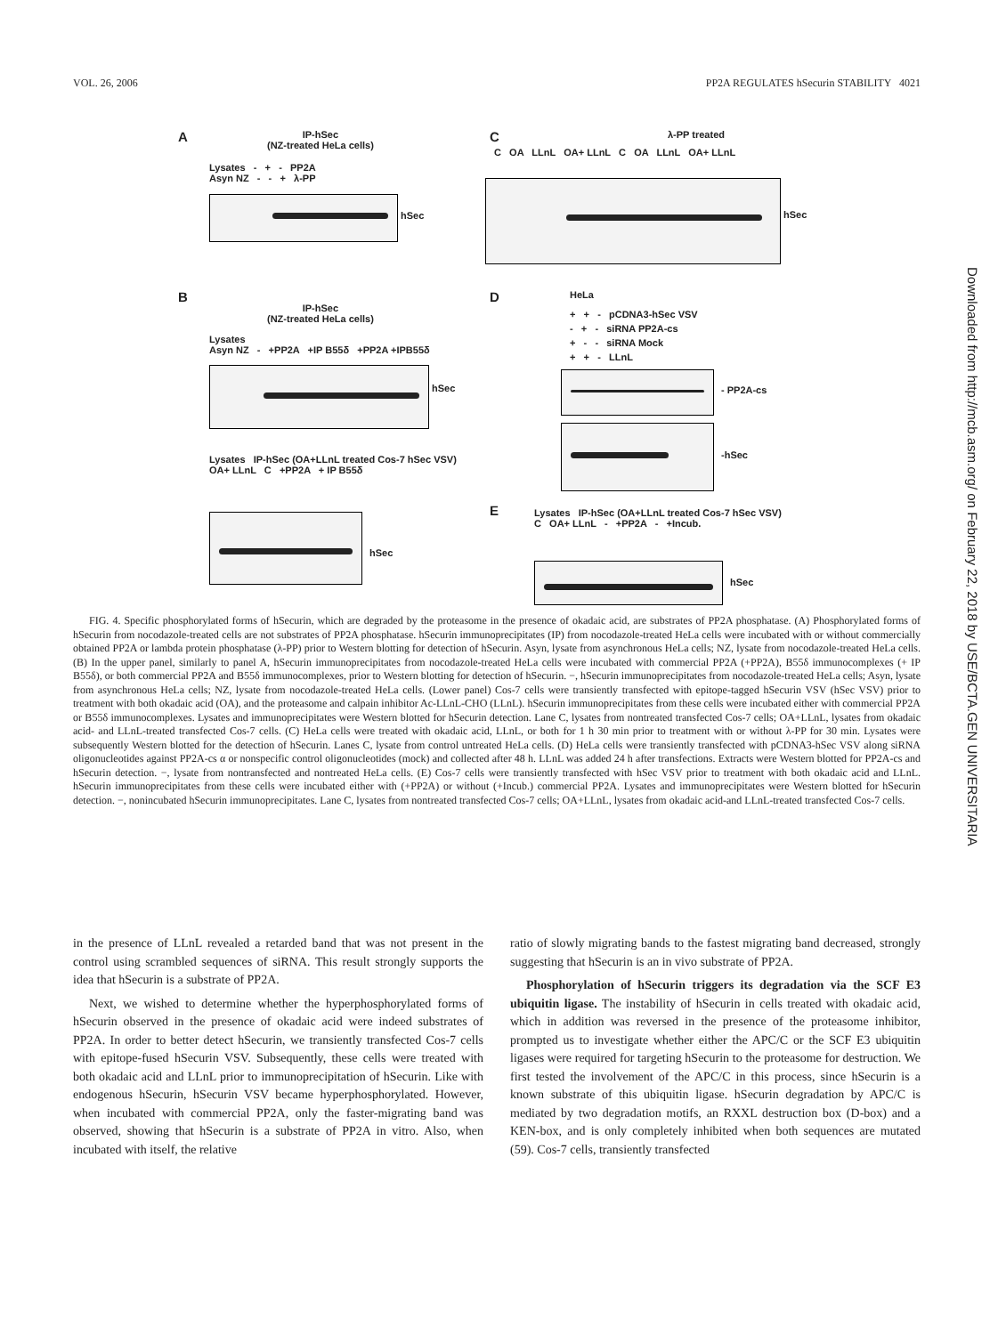VOL. 26, 2006 PP2A REGULATES hSecurin STABILITY 4021
A
IP-hSec
(NZ-treated HeLa cells)
Lysates - + - PP2A
Asyn NZ - - + λ-PP
hSec
C λ-PP treated
C OA LLnL OA+ LLnL C OA LLnL OA+ LLnL
hSec
B
IP-hSec
(NZ-treated HeLa cells)
Lysates
Asyn NZ - +PP2A +IP B55δ +PP2A +IPB55δ
hSec
Lysates IP-hSec (OA+LLnL treated Cos-7 hSec VSV)
OA+ LLnL C +PP2A + IP B55δ
hSec
D HeLa
+ + - pCDNA3-hSec VSV
- + - siRNA PP2A-cs
+ - - siRNA Mock
+ + - LLnL
- PP2A-cs
-hSec
E
Lysates IP-hSec (OA+LLnL treated Cos-7 hSec VSV)
C OA+ LLnL - +PP2A - +Incub.
hSec
FIG. 4. Specific phosphorylated forms of hSecurin, which are degraded by the proteasome in the presence of okadaic acid, are substrates of PP2A phosphatase. (A) Phosphorylated forms of hSecurin from nocodazole-treated cells are not substrates of PP2A phosphatase. hSecurin immunoprecipitates (IP) from nocodazole-treated HeLa cells were incubated with or without commercially obtained PP2A or lambda protein phosphatase (λ-PP) prior to Western blotting for detection of hSecurin. Asyn, lysate from asynchronous HeLa cells; NZ, lysate from nocodazole-treated HeLa cells. (B) In the upper panel, similarly to panel A, hSecurin immunoprecipitates from nocodazole-treated HeLa cells were incubated with commercial PP2A (+PP2A), B55δ immunocomplexes (+ IP B55δ), or both commercial PP2A and B55δ immunocomplexes, prior to Western blotting for detection of hSecurin. −, hSecurin immunoprecipitates from nocodazole-treated HeLa cells; Asyn, lysate from asynchronous HeLa cells; NZ, lysate from nocodazole-treated HeLa cells. (Lower panel) Cos-7 cells were transiently transfected with epitope-tagged hSecurin VSV (hSec VSV) prior to treatment with both okadaic acid (OA), and the proteasome and calpain inhibitor Ac-LLnL-CHO (LLnL). hSecurin immunoprecipitates from these cells were incubated either with commercial PP2A or B55δ immunocomplexes. Lysates and immunoprecipitates were Western blotted for hSecurin detection. Lane C, lysates from nontreated transfected Cos-7 cells; OA+LLnL, lysates from okadaic acid- and LLnL-treated transfected Cos-7 cells. (C) HeLa cells were treated with okadaic acid, LLnL, or both for 1 h 30 min prior to treatment with or without λ-PP for 30 min. Lysates were subsequently Western blotted for the detection of hSecurin. Lanes C, lysate from control untreated HeLa cells. (D) HeLa cells were transiently transfected with pCDNA3-hSec VSV along siRNA oligonucleotides against PP2A-cs α or nonspecific control oligonucleotides (mock) and collected after 48 h. LLnL was added 24 h after transfections. Extracts were Western blotted for PP2A-cs and hSecurin detection. −, lysate from nontransfected and nontreated HeLa cells. (E) Cos-7 cells were transiently transfected with hSec VSV prior to treatment with both okadaic acid and LLnL. hSecurin immunoprecipitates from these cells were incubated either with (+PP2A) or without (+Incub.) commercial PP2A. Lysates and immunoprecipitates were Western blotted for hSecurin detection. −, nonincubated hSecurin immunoprecipitates. Lane C, lysates from nontreated transfected Cos-7 cells; OA+LLnL, lysates from okadaic acid-and LLnL-treated transfected Cos-7 cells.
in the presence of LLnL revealed a retarded band that was not present in the control using scrambled sequences of siRNA. This result strongly supports the idea that hSecurin is a substrate of PP2A.
Next, we wished to determine whether the hyperphosphorylated forms of hSecurin observed in the presence of okadaic acid were indeed substrates of PP2A. In order to better detect hSecurin, we transiently transfected Cos-7 cells with epitope-fused hSecurin VSV. Subsequently, these cells were treated with both okadaic acid and LLnL prior to immunoprecipitation of hSecurin. Like with endogenous hSecurin, hSecurin VSV became hyperphosphorylated. However, when incubated with commercial PP2A, only the faster-migrating band was observed, showing that hSecurin is a substrate of PP2A in vitro. Also, when incubated with itself, the relative
ratio of slowly migrating bands to the fastest migrating band decreased, strongly suggesting that hSecurin is an in vivo substrate of PP2A.
Phosphorylation of hSecurin triggers its degradation via the SCF E3 ubiquitin ligase. The instability of hSecurin in cells treated with okadaic acid, which in addition was reversed in the presence of the proteasome inhibitor, prompted us to investigate whether either the APC/C or the SCF E3 ubiquitin ligases were required for targeting hSecurin to the proteasome for destruction. We first tested the involvement of the APC/C in this process, since hSecurin is a known substrate of this ubiquitin ligase. hSecurin degradation by APC/C is mediated by two degradation motifs, an RXXL destruction box (D-box) and a KEN-box, and is only completely inhibited when both sequences are mutated (59). Cos-7 cells, transiently transfected
Downloaded from http://mcb.asm.org/ on February 22, 2018 by USE/BCTA.GEN UNIVERSITARIA